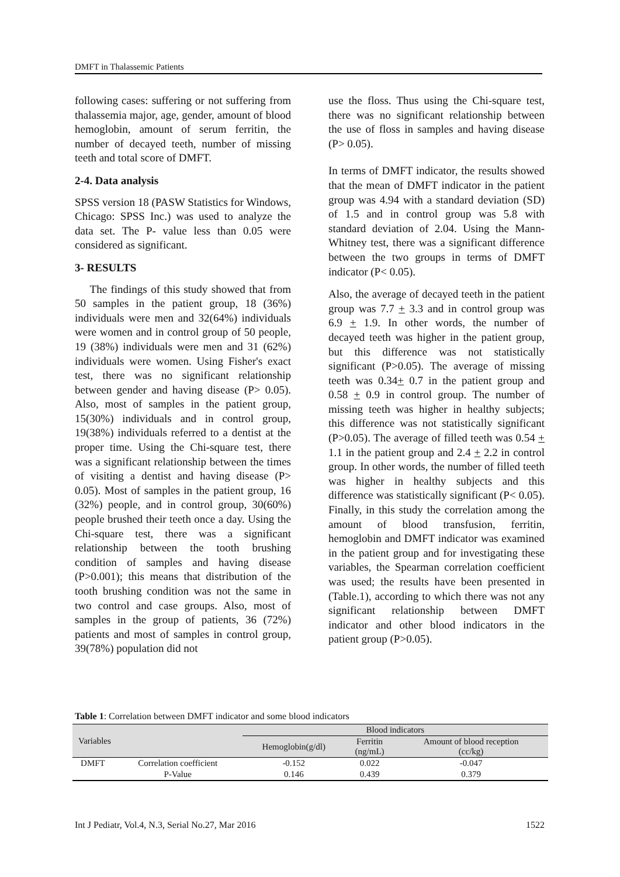DMFT in Thalassemic Patients
following cases: suffering or not suffering from thalassemia major, age, gender, amount of blood hemoglobin, amount of serum ferritin, the number of decayed teeth, number of missing teeth and total score of DMFT.
2-4. Data analysis
SPSS version 18 (PASW Statistics for Windows, Chicago: SPSS Inc.) was used to analyze the data set. The P- value less than 0.05 were considered as significant.
3- RESULTS
The findings of this study showed that from 50 samples in the patient group, 18 (36%) individuals were men and 32(64%) individuals were women and in control group of 50 people, 19 (38%) individuals were men and 31 (62%) individuals were women. Using Fisher's exact test, there was no significant relationship between gender and having disease (P> 0.05). Also, most of samples in the patient group, 15(30%) individuals and in control group, 19(38%) individuals referred to a dentist at the proper time. Using the Chi-square test, there was a significant relationship between the times of visiting a dentist and having disease (P> 0.05). Most of samples in the patient group, 16 (32%) people, and in control group, 30(60%) people brushed their teeth once a day. Using the Chi-square test, there was a significant relationship between the tooth brushing condition of samples and having disease (P>0.001); this means that distribution of the tooth brushing condition was not the same in two control and case groups. Also, most of samples in the group of patients, 36 (72%) patients and most of samples in control group, 39(78%) population did not
use the floss. Thus using the Chi-square test, there was no significant relationship between the use of floss in samples and having disease (P> 0.05).
In terms of DMFT indicator, the results showed that the mean of DMFT indicator in the patient group was 4.94 with a standard deviation (SD) of 1.5 and in control group was 5.8 with standard deviation of 2.04. Using the Mann-Whitney test, there was a significant difference between the two groups in terms of DMFT indicator (P< 0.05).
Also, the average of decayed teeth in the patient group was 7.7 + 3.3 and in control group was 6.9 + 1.9. In other words, the number of decayed teeth was higher in the patient group, but this difference was not statistically significant (P>0.05). The average of missing teeth was 0.34+ 0.7 in the patient group and 0.58 + 0.9 in control group. The number of missing teeth was higher in healthy subjects; this difference was not statistically significant (P>0.05). The average of filled teeth was 0.54 + 1.1 in the patient group and 2.4 + 2.2 in control group. In other words, the number of filled teeth was higher in healthy subjects and this difference was statistically significant (P< 0.05). Finally, in this study the correlation among the amount of blood transfusion, ferritin, hemoglobin and DMFT indicator was examined in the patient group and for investigating these variables, the Spearman correlation coefficient was used; the results have been presented in (Table.1), according to which there was not any significant relationship between DMFT indicator and other blood indicators in the patient group (P>0.05).
Table 1: Correlation between DMFT indicator and some blood indicators
| Variables | | Blood indicators | | |
| --- | --- | --- | --- | --- |
| | | Hemoglobin(g/dl) | Ferritin (ng/mL) | Amount of blood reception (cc/kg) |
| DMFT | Correlation coefficient | -0.152 | 0.022 | -0.047 |
| | P-Value | 0.146 | 0.439 | 0.379 |
Int J Pediatr, Vol.4, N.3, Serial No.27, Mar 2016 1522